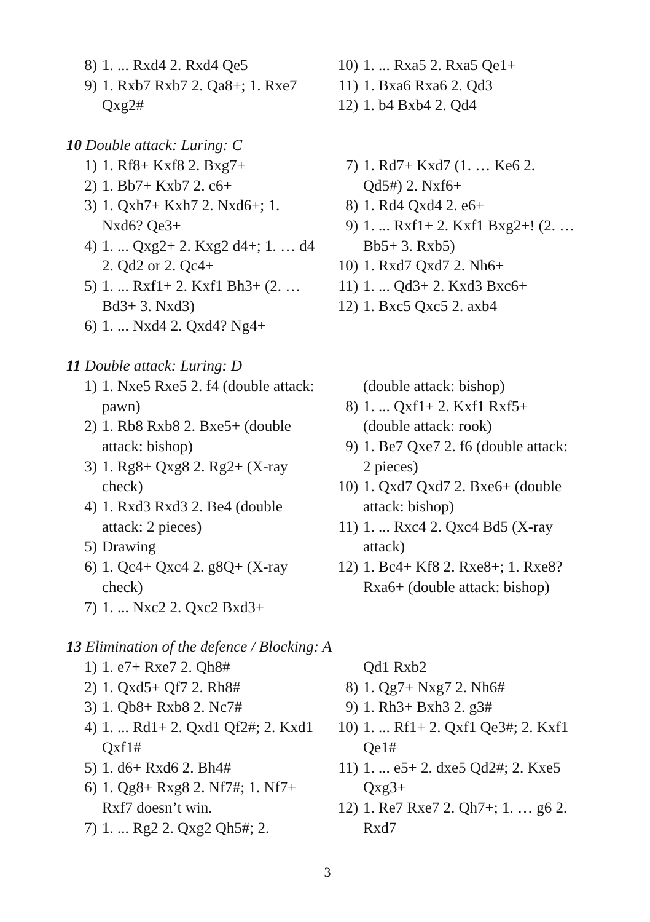8) 1. ... Rxd4 2. Rxd4 Qe5
9) 1. Rxb7 Rxb7 2. Qa8+; 1. Rxe7 Qxg2#
10) 1. ... Rxa5 2. Rxa5 Qe1+
11) 1. Bxa6 Rxa6 2. Qd3
12) 1. b4 Bxb4 2. Qd4
10 Double attack: Luring: C
1) 1. Rf8+ Kxf8 2. Bxg7+
2) 1. Bb7+ Kxb7 2. c6+
3) 1. Qxh7+ Kxh7 2. Nxd6+; 1. Nxd6? Qe3+
4) 1. ... Qxg2+ 2. Kxg2 d4+; 1. … d4 2. Qd2 or 2. Qc4+
5) 1. ... Rxf1+ 2. Kxf1 Bh3+ (2. … Bd3+ 3. Nxd3)
6) 1. ... Nxd4 2. Qxd4? Ng4+
7) 1. Rd7+ Kxd7 (1. … Ke6 2. Qd5#) 2. Nxf6+
8) 1. Rd4 Qxd4 2. e6+
9) 1. ... Rxf1+ 2. Kxf1 Bxg2+! (2. … Bb5+ 3. Rxb5)
10) 1. Rxd7 Qxd7 2. Nh6+
11) 1. ... Qd3+ 2. Kxd3 Bxc6+
12) 1. Bxc5 Qxc5 2. axb4
11 Double attack: Luring: D
1) 1. Nxe5 Rxe5 2. f4 (double attack: pawn)
2) 1. Rb8 Rxb8 2. Bxe5+ (double attack: bishop)
3) 1. Rg8+ Qxg8 2. Rg2+ (X-ray check)
4) 1. Rxd3 Rxd3 2. Be4 (double attack: 2 pieces)
5) Drawing
6) 1. Qc4+ Qxc4 2. g8Q+ (X-ray check)
7) 1. ... Nxc2 2. Qxc2 Bxd3+
(double attack: bishop)
8) 1. ... Qxf1+ 2. Kxf1 Rxf5+ (double attack: rook)
9) 1. Be7 Qxe7 2. f6 (double attack: 2 pieces)
10) 1. Qxd7 Qxd7 2. Bxe6+ (double attack: bishop)
11) 1. ... Rxc4 2. Qxc4 Bd5 (X-ray attack)
12) 1. Bc4+ Kf8 2. Rxe8+; 1. Rxe8? Rxa6+ (double attack: bishop)
13 Elimination of the defence / Blocking: A
1) 1. e7+ Rxe7 2. Qh8#
2) 1. Qxd5+ Qf7 2. Rh8#
3) 1. Qb8+ Rxb8 2. Nc7#
4) 1. ... Rd1+ 2. Qxd1 Qf2#; 2. Kxd1 Qxf1#
5) 1. d6+ Rxd6 2. Bh4#
6) 1. Qg8+ Rxg8 2. Nf7#; 1. Nf7+ Rxf7 doesn’t win.
7) 1. ... Rg2 2. Qxg2 Qh5#; 2.
Qd1 Rxb2
8) 1. Qg7+ Nxg7 2. Nh6#
9) 1. Rh3+ Bxh3 2. g3#
10) 1. ... Rf1+ 2. Qxf1 Qe3#; 2. Kxf1 Qe1#
11) 1. ... e5+ 2. dxe5 Qd2#; 2. Kxe5 Qxg3+
12) 1. Re7 Rxe7 2. Qh7+; 1. … g6 2. Rxd7
3